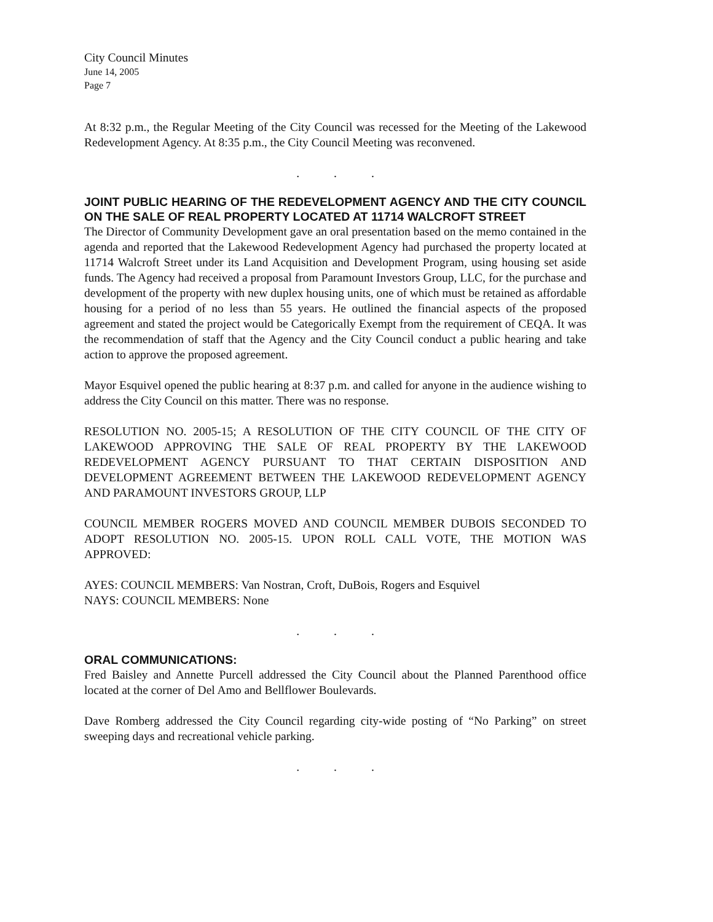City Council Minutes
June 14, 2005
Page 7
At 8:32 p.m., the Regular Meeting of the City Council was recessed for the Meeting of the Lakewood Redevelopment Agency. At 8:35 p.m., the City Council Meeting was reconvened.
...
JOINT PUBLIC HEARING OF THE REDEVELOPMENT AGENCY AND THE CITY COUNCIL ON THE SALE OF REAL PROPERTY LOCATED AT 11714 WALCROFT STREET
The Director of Community Development gave an oral presentation based on the memo contained in the agenda and reported that the Lakewood Redevelopment Agency had purchased the property located at 11714 Walcroft Street under its Land Acquisition and Development Program, using housing set aside funds. The Agency had received a proposal from Paramount Investors Group, LLC, for the purchase and development of the property with new duplex housing units, one of which must be retained as affordable housing for a period of no less than 55 years. He outlined the financial aspects of the proposed agreement and stated the project would be Categorically Exempt from the requirement of CEQA. It was the recommendation of staff that the Agency and the City Council conduct a public hearing and take action to approve the proposed agreement.
Mayor Esquivel opened the public hearing at 8:37 p.m. and called for anyone in the audience wishing to address the City Council on this matter. There was no response.
RESOLUTION NO. 2005-15; A RESOLUTION OF THE CITY COUNCIL OF THE CITY OF LAKEWOOD APPROVING THE SALE OF REAL PROPERTY BY THE LAKEWOOD REDEVELOPMENT AGENCY PURSUANT TO THAT CERTAIN DISPOSITION AND DEVELOPMENT AGREEMENT BETWEEN THE LAKEWOOD REDEVELOPMENT AGENCY AND PARAMOUNT INVESTORS GROUP, LLP
COUNCIL MEMBER ROGERS MOVED AND COUNCIL MEMBER DUBOIS SECONDED TO ADOPT RESOLUTION NO. 2005-15. UPON ROLL CALL VOTE, THE MOTION WAS APPROVED:
AYES: COUNCIL MEMBERS: Van Nostran, Croft, DuBois, Rogers and Esquivel
NAYS: COUNCIL MEMBERS: None
...
ORAL COMMUNICATIONS:
Fred Baisley and Annette Purcell addressed the City Council about the Planned Parenthood office located at the corner of Del Amo and Bellflower Boulevards.
Dave Romberg addressed the City Council regarding city-wide posting of “No Parking” on street sweeping days and recreational vehicle parking.
...